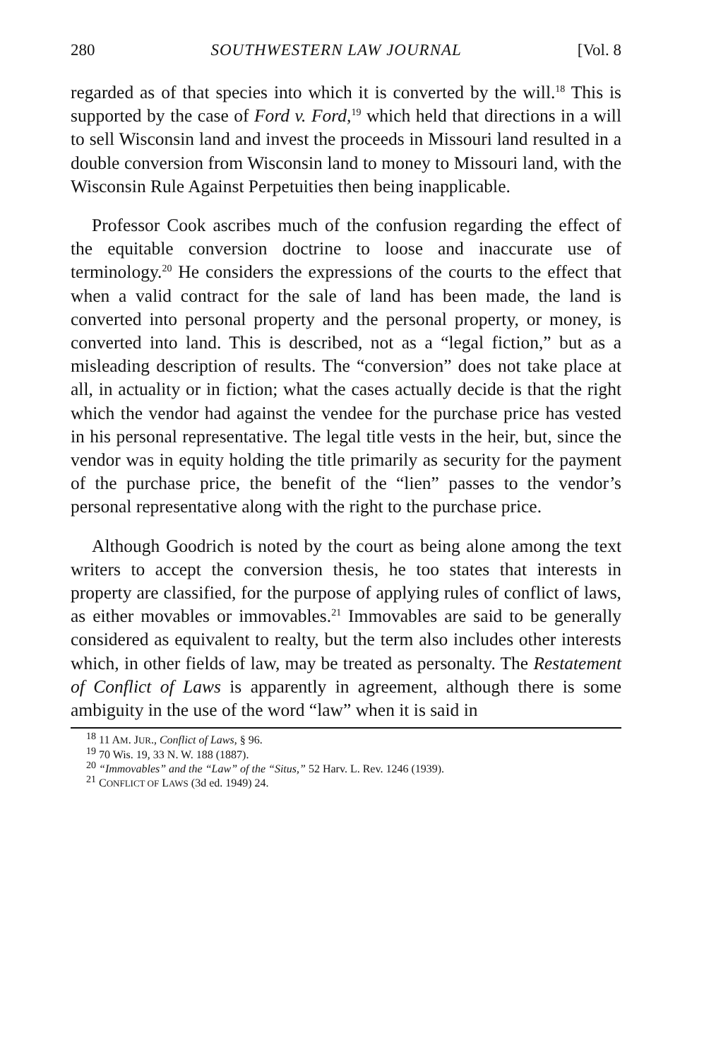280 SOUTHWESTERN LAW JOURNAL [Vol. 8
regarded as of that species into which it is converted by the will.<sup>18</sup> This is supported by the case of Ford v. Ford,<sup>19</sup> which held that directions in a will to sell Wisconsin land and invest the proceeds in Missouri land resulted in a double conversion from Wisconsin land to money to Missouri land, with the Wisconsin Rule Against Perpetuities then being inapplicable.
Professor Cook ascribes much of the confusion regarding the effect of the equitable conversion doctrine to loose and inaccurate use of terminology.<sup>20</sup> He considers the expressions of the courts to the effect that when a valid contract for the sale of land has been made, the land is converted into personal property and the personal property, or money, is converted into land. This is described, not as a “legal fiction,” but as a misleading description of results. The “conversion” does not take place at all, in actuality or in fiction; what the cases actually decide is that the right which the vendor had against the vendee for the purchase price has vested in his personal representative. The legal title vests in the heir, but, since the vendor was in equity holding the title primarily as security for the payment of the purchase price, the benefit of the “lien” passes to the vendor’s personal representative along with the right to the purchase price.
Although Goodrich is noted by the court as being alone among the text writers to accept the conversion thesis, he too states that interests in property are classified, for the purpose of applying rules of conflict of laws, as either movables or immovables.<sup>21</sup> Immovables are said to be generally considered as equivalent to realty, but the term also includes other interests which, in other fields of law, may be treated as personalty. The Restatement of Conflict of Laws is apparently in agreement, although there is some ambiguity in the use of the word “law” when it is said in
<sup>18</sup> 11 AM. JUR., Conflict of Laws, § 96.
<sup>19</sup> 70 Wis. 19, 33 N. W. 188 (1887).
<sup>20</sup> “Immovables” and the “Law” of the “Situs,” 52 Harv. L. Rev. 1246 (1939).
<sup>21</sup> CONFLICT OF LAWS (3d ed. 1949) 24.